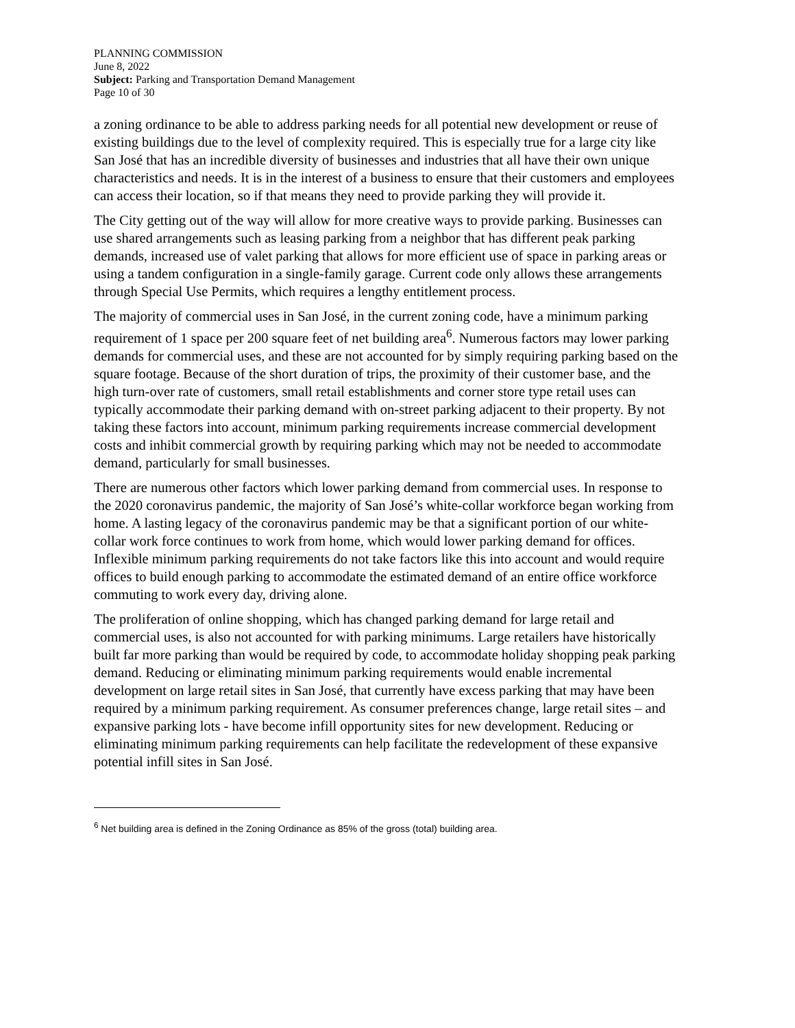PLANNING COMMISSION
June 8, 2022
Subject: Parking and Transportation Demand Management
Page 10 of 30
a zoning ordinance to be able to address parking needs for all potential new development or reuse of existing buildings due to the level of complexity required. This is especially true for a large city like San José that has an incredible diversity of businesses and industries that all have their own unique characteristics and needs. It is in the interest of a business to ensure that their customers and employees can access their location, so if that means they need to provide parking they will provide it.
The City getting out of the way will allow for more creative ways to provide parking. Businesses can use shared arrangements such as leasing parking from a neighbor that has different peak parking demands, increased use of valet parking that allows for more efficient use of space in parking areas or using a tandem configuration in a single-family garage. Current code only allows these arrangements through Special Use Permits, which requires a lengthy entitlement process.
The majority of commercial uses in San José, in the current zoning code, have a minimum parking requirement of 1 space per 200 square feet of net building area<sup>6</sup>. Numerous factors may lower parking demands for commercial uses, and these are not accounted for by simply requiring parking based on the square footage. Because of the short duration of trips, the proximity of their customer base, and the high turn-over rate of customers, small retail establishments and corner store type retail uses can typically accommodate their parking demand with on-street parking adjacent to their property. By not taking these factors into account, minimum parking requirements increase commercial development costs and inhibit commercial growth by requiring parking which may not be needed to accommodate demand, particularly for small businesses.
There are numerous other factors which lower parking demand from commercial uses. In response to the 2020 coronavirus pandemic, the majority of San José’s white-collar workforce began working from home. A lasting legacy of the coronavirus pandemic may be that a significant portion of our white-collar work force continues to work from home, which would lower parking demand for offices. Inflexible minimum parking requirements do not take factors like this into account and would require offices to build enough parking to accommodate the estimated demand of an entire office workforce commuting to work every day, driving alone.
The proliferation of online shopping, which has changed parking demand for large retail and commercial uses, is also not accounted for with parking minimums. Large retailers have historically built far more parking than would be required by code, to accommodate holiday shopping peak parking demand. Reducing or eliminating minimum parking requirements would enable incremental development on large retail sites in San José, that currently have excess parking that may have been required by a minimum parking requirement. As consumer preferences change, large retail sites – and expansive parking lots - have become infill opportunity sites for new development. Reducing or eliminating minimum parking requirements can help facilitate the redevelopment of these expansive potential infill sites in San José.
<sup>6</sup> Net building area is defined in the Zoning Ordinance as 85% of the gross (total) building area.